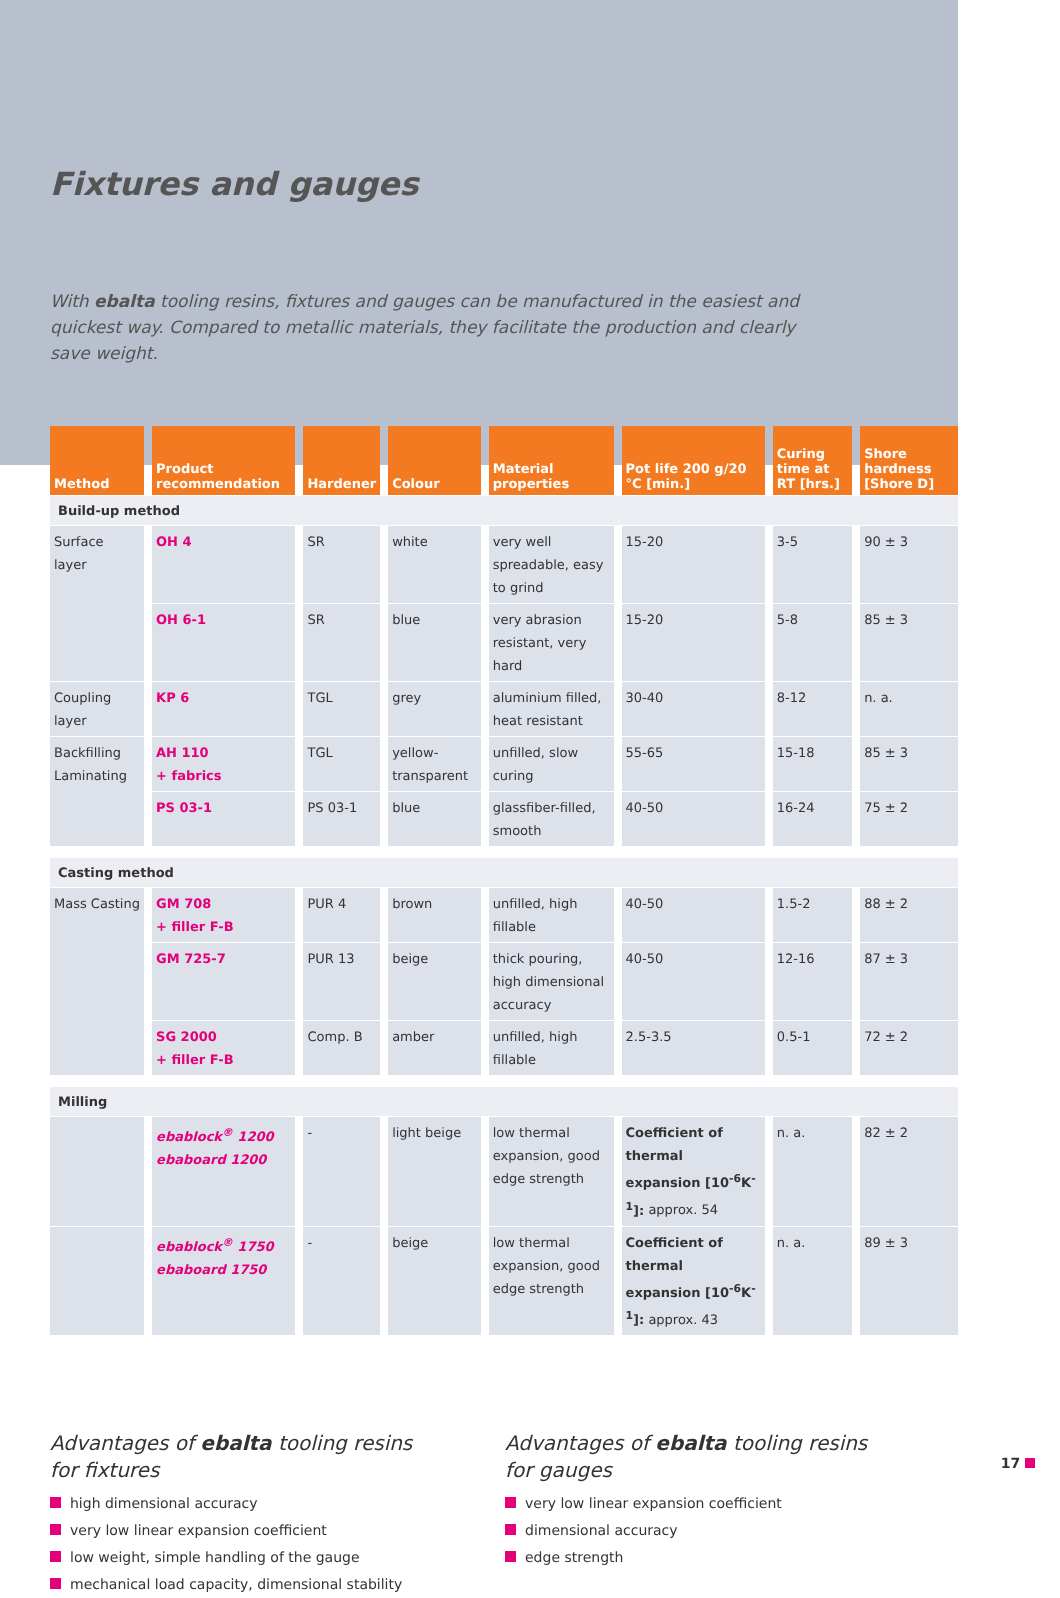Fixtures and gauges
With ebalta tooling resins, fixtures and gauges can be manufactured in the easiest and quickest way. Compared to metallic materials, they facilitate the production and clearly save weight.
| Method | Product recommendation | Hardener | Colour | Material properties | Pot life 200 g/20 °C [min.] | Curing time at RT [hrs.] | Shore hardness [Shore D] |
| --- | --- | --- | --- | --- | --- | --- | --- |
| Build-up method | | | | | | | |
| Surface layer | OH 4 | SR | white | very well spreadable, easy to grind | 15-20 | 3-5 | 90 ± 3 |
| | OH 6-1 | SR | blue | very abrasion resistant, very hard | 15-20 | 5-8 | 85 ± 3 |
| Coupling layer | KP 6 | TGL | grey | aluminium filled, heat resistant | 30-40 | 8-12 | n. a. |
| Backfilling Laminating | AH 110 + fabrics | TGL | yellow-transparent | unfilled, slow curing | 55-65 | 15-18 | 85 ± 3 |
| | PS 03-1 | PS 03-1 | blue | glassfiber-filled, smooth | 40-50 | 16-24 | 75 ± 2 |
| Casting method | | | | | | | |
| Mass Casting | GM 708 + filler F-B | PUR 4 | brown | unfilled, high fillable | 40-50 | 1.5-2 | 88 ± 2 |
| | GM 725-7 | PUR 13 | beige | thick pouring, high dimensional accuracy | 40-50 | 12-16 | 87 ± 3 |
| | SG 2000 + filler F-B | Comp. B | amber | unfilled, high fillable | 2.5-3.5 | 0.5-1 | 72 ± 2 |
| Milling | | | | | | | |
| | ebablock<sup>®</sup> 1200 ebaboard 1200 | - | light beige | low thermal expansion, good edge strength | Coefficient of thermal expansion [10<sup>-6</sup>K<sup>-1</sup>]: approx. 54 | n. a. | 82 ± 2 |
| | ebablock<sup>®</sup> 1750 ebaboard 1750 | - | beige | low thermal expansion, good edge strength | Coefficient of thermal expansion [10<sup>-6</sup>K<sup>-1</sup>]: approx. 43 | n. a. | 89 ± 3 |
Advantages of ebalta tooling resins
for fixtures
high dimensional accuracy
very low linear expansion coefficient
low weight, simple handling of the gauge
mechanical load capacity, dimensional stability
Advantages of ebalta tooling resins
for gauges
very low linear expansion coefficient
dimensional accuracy
edge strength
17